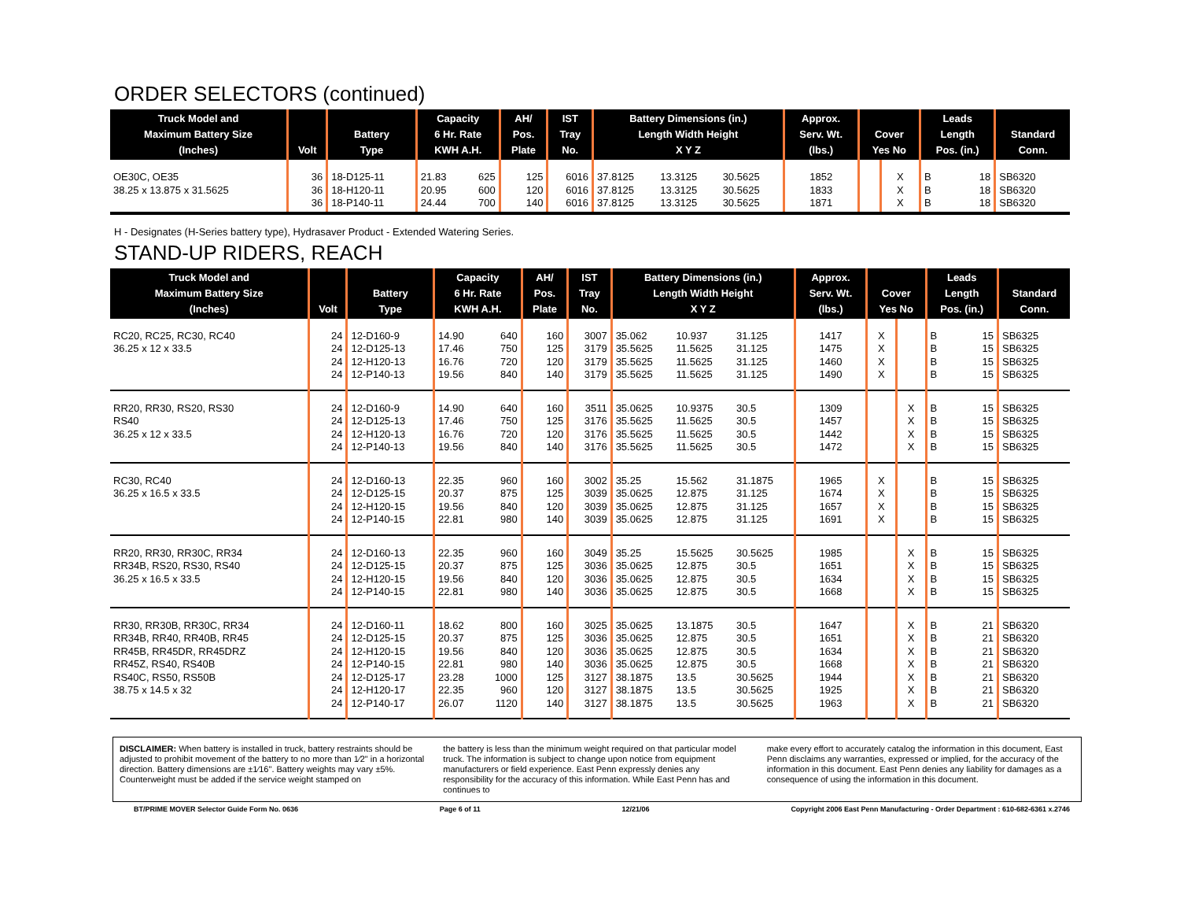ORDER SELECTORS (continued)
| Truck Model and Maximum Battery Size (Inches) | Volt | Battery Type | Capacity 6 Hr. Rate KWH A.H. | | AH/ Pos. Plate | IST Tray No. | Battery Dimensions (in.) Length Width Height X Y Z | | | Approx. Serv. Wt. (lbs.) | Cover Yes No | | Leads Length Pos. (in.) | | Standard Conn. |
| --- | --- | --- | --- | --- | --- | --- | --- | --- | --- | --- | --- | --- | --- | --- | --- |
| OE30C, OE35 38.25 x 13.875 x 31.5625 | 36 36 36 | 18-D125-11 18-H120-11 18-P140-11 | 21.83 20.95 24.44 | 625 600 700 | 125 120 140 | 6016 6016 6016 | 37.8125 37.8125 37.8125 | 13.3125 13.3125 13.3125 | 30.5625 30.5625 30.5625 | 1852 1833 1871 | | X X X | B B B | 18 18 18 | SB6320 SB6320 SB6320 |
H - Designates (H-Series battery type), Hydrasaver Product - Extended Watering Series.
STAND-UP RIDERS, REACH
| Truck Model and Maximum Battery Size (Inches) | Volt | Battery Type | Capacity 6 Hr. Rate KWH A.H. | | AH/ Pos. Plate | IST Tray No. | Battery Dimensions (in.) Length Width Height X Y Z | | | Approx. Serv. Wt. (lbs.) | Cover Yes No | | Leads Length Pos. (in.) | | Standard Conn. |
| --- | --- | --- | --- | --- | --- | --- | --- | --- | --- | --- | --- | --- | --- | --- | --- |
| RC20, RC25, RC30, RC40 36.25 x 12 x 33.5 | 24 24 24 24 | 12-D160-9 12-D125-13 12-H120-13 12-P140-13 | 14.90 17.46 16.76 19.56 | 640 750 720 840 | 160 125 120 140 | 3007 3179 3179 3179 | 35.062 35.5625 35.5625 35.5625 | 10.937 11.5625 11.5625 11.5625 | 31.125 31.125 31.125 31.125 | 1417 1475 1460 1490 | X X X X | | B B B B | 15 15 15 15 | SB6325 SB6325 SB6325 SB6325 |
| RR20, RR30, RS20, RS30 RS40 36.25 x 12 x 33.5 | 24 24 24 24 | 12-D160-9 12-D125-13 12-H120-13 12-P140-13 | 14.90 17.46 16.76 19.56 | 640 750 720 840 | 160 125 120 140 | 3511 3176 3176 3176 | 35.0625 35.5625 35.5625 35.5625 | 10.9375 11.5625 11.5625 11.5625 | 30.5 30.5 30.5 30.5 | 1309 1457 1442 1472 | | X X X X | B B B B | 15 15 15 15 | SB6325 SB6325 SB6325 SB6325 |
| RC30, RC40 36.25 x 16.5 x 33.5 | 24 24 24 24 | 12-D160-13 12-D125-15 12-H120-15 12-P140-15 | 22.35 20.37 19.56 22.81 | 960 875 840 980 | 160 125 120 140 | 3002 3039 3039 3039 | 35.25 35.0625 35.0625 35.0625 | 15.562 12.875 12.875 12.875 | 31.1875 31.125 31.125 31.125 | 1965 1674 1657 1691 | X X X X | | B B B B | 15 15 15 15 | SB6325 SB6325 SB6325 SB6325 |
| RR20, RR30, RR30C, RR34 RR34B, RS20, RS30, RS40 36.25 x 16.5 x 33.5 | 24 24 24 24 | 12-D160-13 12-D125-15 12-H120-15 12-P140-15 | 22.35 20.37 19.56 22.81 | 960 875 840 980 | 160 125 120 140 | 3049 3036 3036 3036 | 35.25 35.0625 35.0625 35.0625 | 15.5625 12.875 12.875 12.875 | 30.5625 30.5 30.5 30.5 | 1985 1651 1634 1668 | | X X X X | B B B B | 15 15 15 15 | SB6325 SB6325 SB6325 SB6325 |
| RR30, RR30B, RR30C, RR34 RR34B, RR40, RR40B, RR45 RR45B, RR45DR, RR45DRZ RR45Z, RS40, RS40B RS40C, RS50, RS50B 38.75 x 14.5 x 32 | 24 24 24 24 24 24 24 | 12-D160-11 12-D125-15 12-H120-15 12-P140-15 12-D125-17 12-H120-17 12-P140-17 | 18.62 20.37 19.56 22.81 23.28 22.35 26.07 | 800 875 840 980 1000 960 1120 | 160 125 120 140 125 120 140 | 3025 3036 3036 3036 3127 3127 3127 | 35.0625 35.0625 35.0625 35.0625 38.1875 38.1875 38.1875 | 13.1875 12.875 12.875 12.875 13.5 13.5 13.5 | 30.5 30.5 30.5 30.5 30.5625 30.5625 30.5625 | 1647 1651 1634 1668 1944 1925 1963 | | X X X X X X X | B B B B B B B | 21 21 21 21 21 21 21 | SB6320 SB6320 SB6320 SB6320 SB6320 SB6320 SB6320 |
DISCLAIMER: When battery is installed in truck, battery restraints should be adjusted to prohibit movement of the battery to no more than 1⁄2" in a horizontal direction. Battery dimensions are ±1⁄16". Battery weights may vary ±5%. Counterweight must be added if the service weight stamped on
the battery is less than the minimum weight required on that particular model truck. The information is subject to change upon notice from equipment manufacturers or field experience. East Penn expressly denies any responsibility for the accuracy of this information. While East Penn has and continues to
make every effort to accurately catalog the information in this document, East Penn disclaims any warranties, expressed or implied, for the accuracy of the information in this document. East Penn denies any liability for damages as a consequence of using the information in this document.
BT/PRIME MOVER Selector Guide Form No. 0636 Page 6 of 11 12/21/06 Copyright 2006 East Penn Manufacturing - Order Department : 610-682-6361 x.2746